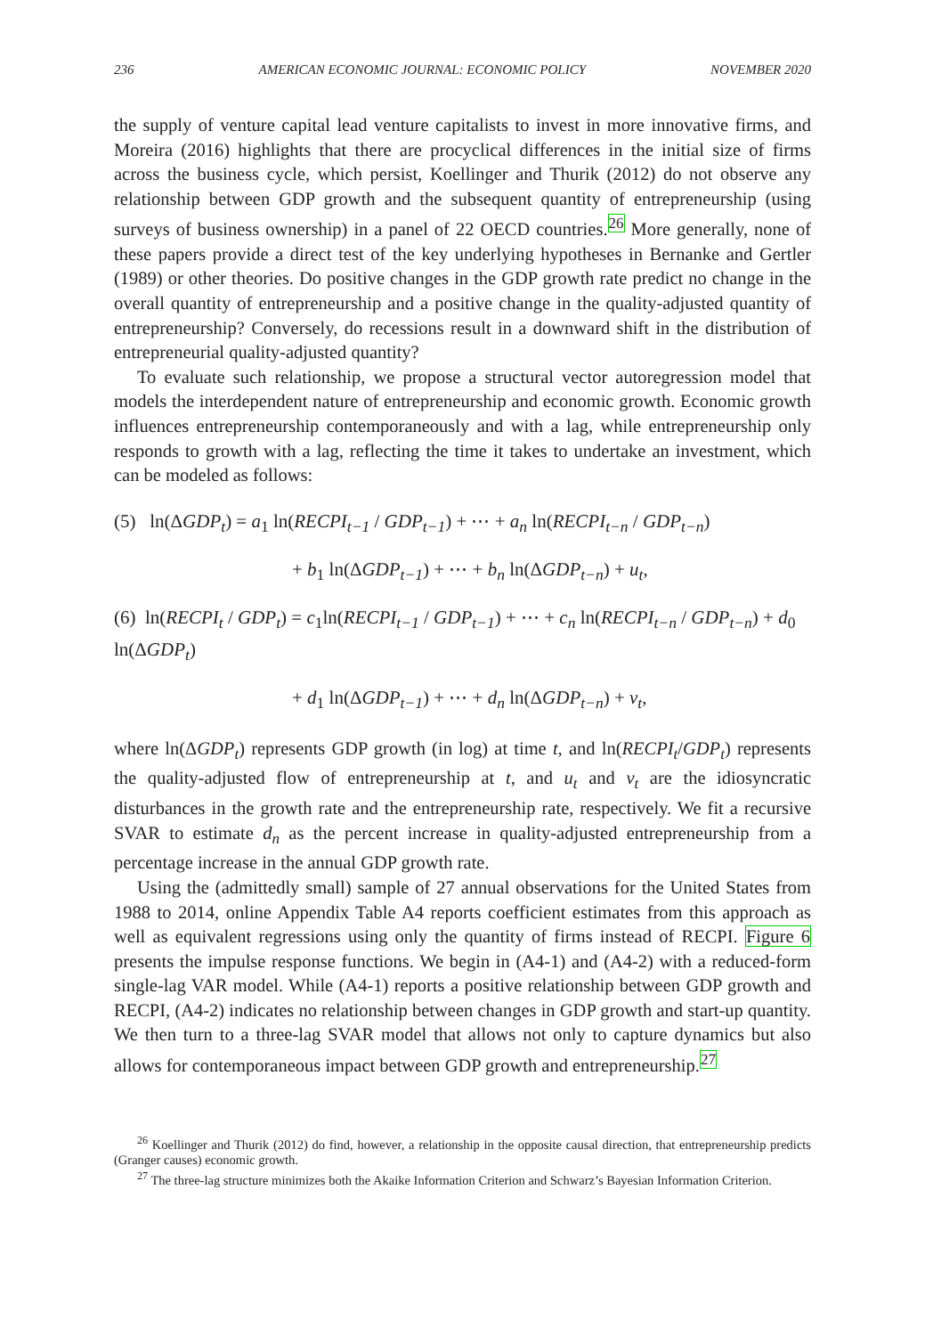236 AMERICAN ECONOMIC JOURNAL: ECONOMIC POLICY NOVEMBER 2020
the supply of venture capital lead venture capitalists to invest in more innovative firms, and Moreira (2016) highlights that there are procyclical differences in the initial size of firms across the business cycle, which persist, Koellinger and Thurik (2012) do not observe any relationship between GDP growth and the subsequent quantity of entrepreneurship (using surveys of business ownership) in a panel of 22 OECD countries.<sup>26</sup> More generally, none of these papers provide a direct test of the key underlying hypotheses in Bernanke and Gertler (1989) or other theories. Do positive changes in the GDP growth rate predict no change in the overall quantity of entrepreneurship and a positive change in the quality-adjusted quantity of entrepreneurship? Conversely, do recessions result in a downward shift in the distribution of entrepreneurial quality-adjusted quantity?
To evaluate such relationship, we propose a structural vector autoregression model that models the interdependent nature of entrepreneurship and economic growth. Economic growth influences entrepreneurship contemporaneously and with a lag, while entrepreneurship only responds to growth with a lag, reflecting the time it takes to undertake an investment, which can be modeled as follows:
(5) ln(ΔGDP<sub>t</sub>) = a<sub>1</sub> ln(RECPI<sub>t−1</sub> / GDP<sub>t−1</sub>) + ⋯ + a<sub>n</sub> ln(RECPI<sub>t−n</sub> / GDP<sub>t−n</sub>)
+ b<sub>1</sub> ln(ΔGDP<sub>t−1</sub>) + ⋯ + b<sub>n</sub> ln(ΔGDP<sub>t−n</sub>) + u<sub>t</sub>,
(6) ln(RECPI<sub>t</sub> / GDP<sub>t</sub>) = c<sub>1</sub>ln(RECPI<sub>t−1</sub> / GDP<sub>t−1</sub>) + ⋯ + c<sub>n</sub> ln(RECPI<sub>t−n</sub> / GDP<sub>t−n</sub>) + d<sub>0</sub> ln(ΔGDP<sub>t</sub>)
+ d<sub>1</sub> ln(ΔGDP<sub>t−1</sub>) + ⋯ + d<sub>n</sub> ln(ΔGDP<sub>t−n</sub>) + v<sub>t</sub>,
where ln(ΔGDP<sub>t</sub>) represents GDP growth (in log) at time t, and ln(RECPI<sub>t</sub>/GDP<sub>t</sub>) represents the quality-adjusted flow of entrepreneurship at t, and u<sub>t</sub> and v<sub>t</sub> are the idiosyncratic disturbances in the growth rate and the entrepreneurship rate, respectively. We fit a recursive SVAR to estimate d<sub>n</sub> as the percent increase in quality-adjusted entrepreneurship from a percentage increase in the annual GDP growth rate.
Using the (admittedly small) sample of 27 annual observations for the United States from 1988 to 2014, online Appendix Table A4 reports coefficient estimates from this approach as well as equivalent regressions using only the quantity of firms instead of RECPI. Figure 6 presents the impulse response functions. We begin in (A4-1) and (A4-2) with a reduced-form single-lag VAR model. While (A4-1) reports a positive relationship between GDP growth and RECPI, (A4-2) indicates no relationship between changes in GDP growth and start-up quantity. We then turn to a three-lag SVAR model that allows not only to capture dynamics but also allows for contemporaneous impact between GDP growth and entrepreneurship.<sup>27</sup>
<sup>26</sup> Koellinger and Thurik (2012) do find, however, a relationship in the opposite causal direction, that entrepreneurship predicts (Granger causes) economic growth.
<sup>27</sup> The three-lag structure minimizes both the Akaike Information Criterion and Schwarz’s Bayesian Information Criterion.